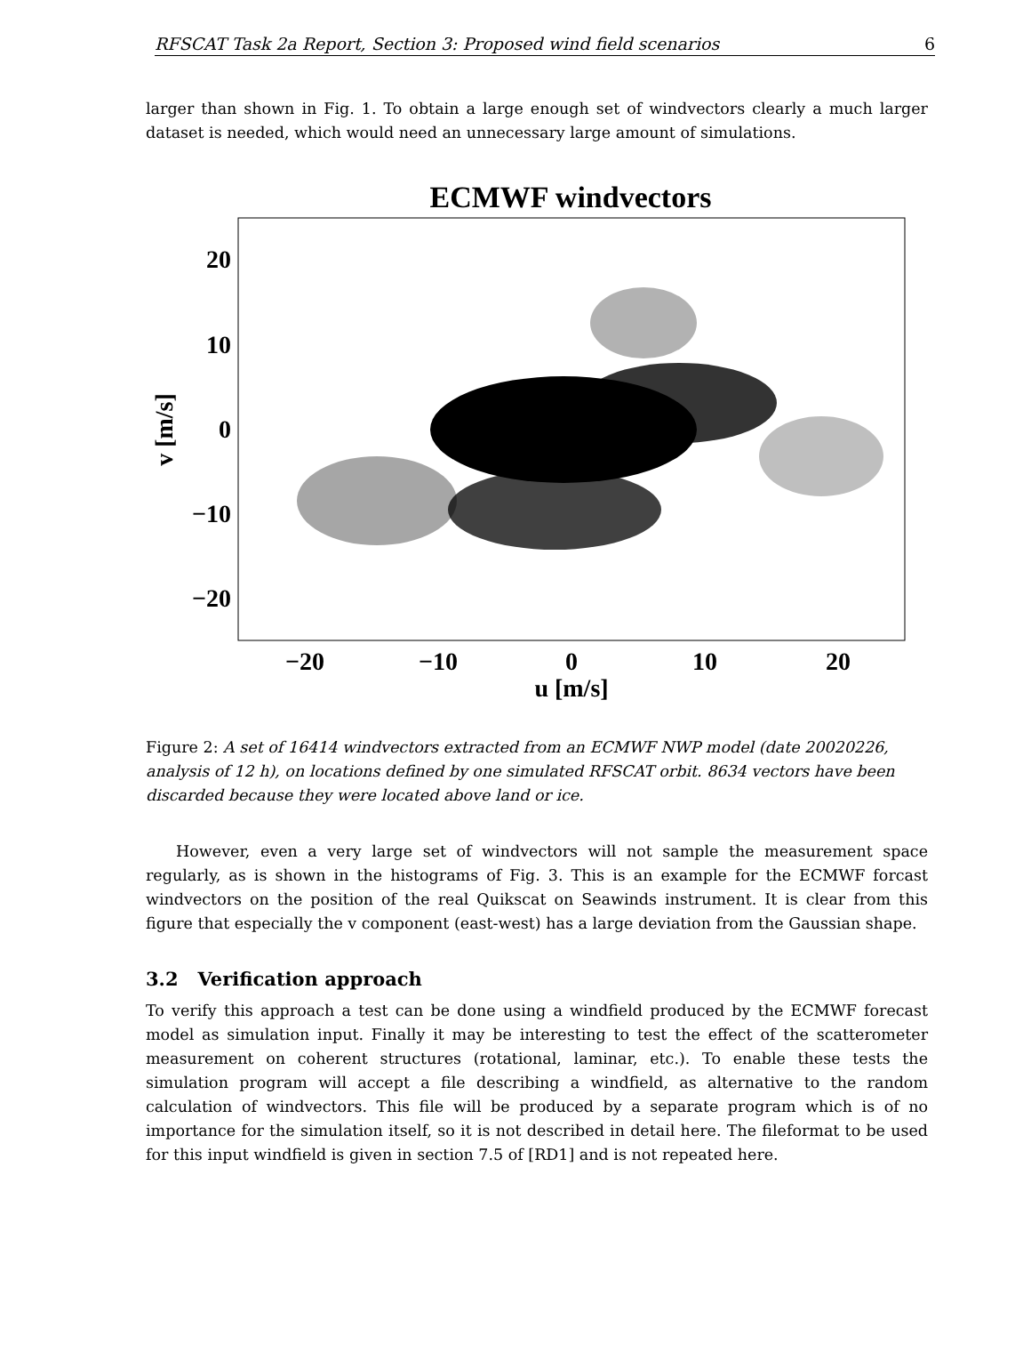RFSCAT Task 2a Report, Section 3: Proposed wind field scenarios 6
larger than shown in Fig. 1. To obtain a large enough set of windvectors clearly a much larger dataset is needed, which would need an unnecessary large amount of simulations.
ECMWF windvectors
20
10
0
−10
−20
−20
−10
0
10
20
u [m/s]
v [m/s]
Figure 2: A set of 16414 windvectors extracted from an ECMWF NWP model (date 20020226, analysis of 12 h), on locations defined by one simulated RFSCAT orbit. 8634 vectors have been discarded because they were located above land or ice.
However, even a very large set of windvectors will not sample the measurement space regularly, as is shown in the histograms of Fig. 3. This is an example for the ECMWF forcast windvectors on the position of the real Quikscat on Seawinds instrument. It is clear from this figure that especially the v component (east-west) has a large deviation from the Gaussian shape.
3.2 Verification approach
To verify this approach a test can be done using a windfield produced by the ECMWF forecast model as simulation input. Finally it may be interesting to test the effect of the scatterometer measurement on coherent structures (rotational, laminar, etc.). To enable these tests the simulation program will accept a file describing a windfield, as alternative to the random calculation of windvectors. This file will be produced by a separate program which is of no importance for the simulation itself, so it is not described in detail here. The fileformat to be used for this input windfield is given in section 7.5 of [RD1] and is not repeated here.